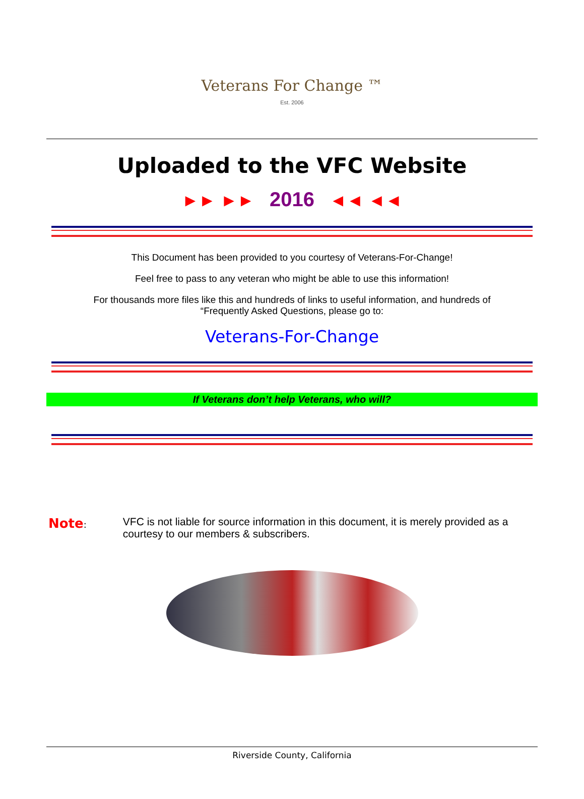Veterans For Change ™
Est. 2006
Uploaded to the VFC Website
►► ►► 2016 ◄◄ ◄◄
This Document has been provided to you courtesy of Veterans-For-Change!
Feel free to pass to any veteran who might be able to use this information!
For thousands more files like this and hundreds of links to useful information, and hundreds of
“Frequently Asked Questions, please go to:
Veterans-For-Change
If Veterans don’t help Veterans, who will?
Note:
VFC is not liable for source information in this document, it is merely provided as a courtesy to our members & subscribers.
Riverside County, California